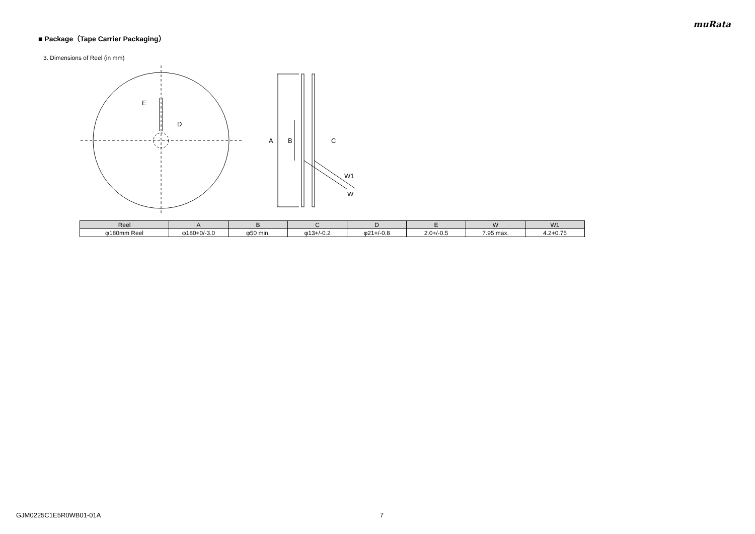muRata
■ Package（Tape Carrier Packaging）
3. Dimensions of Reel (in mm)
E
D
A
B
C
W1
W
| Reel | A | B | C | D | E | W | W1 |
| --- | --- | --- | --- | --- | --- | --- | --- |
| φ180mm Reel | φ180+0/-3.0 | φ50 min. | φ13+/-0.2 | φ21+/-0.8 | 2.0+/-0.5 | 7.95 max. | 4.2+0.75 |
GJM0225C1E5R0WB01-01A 7